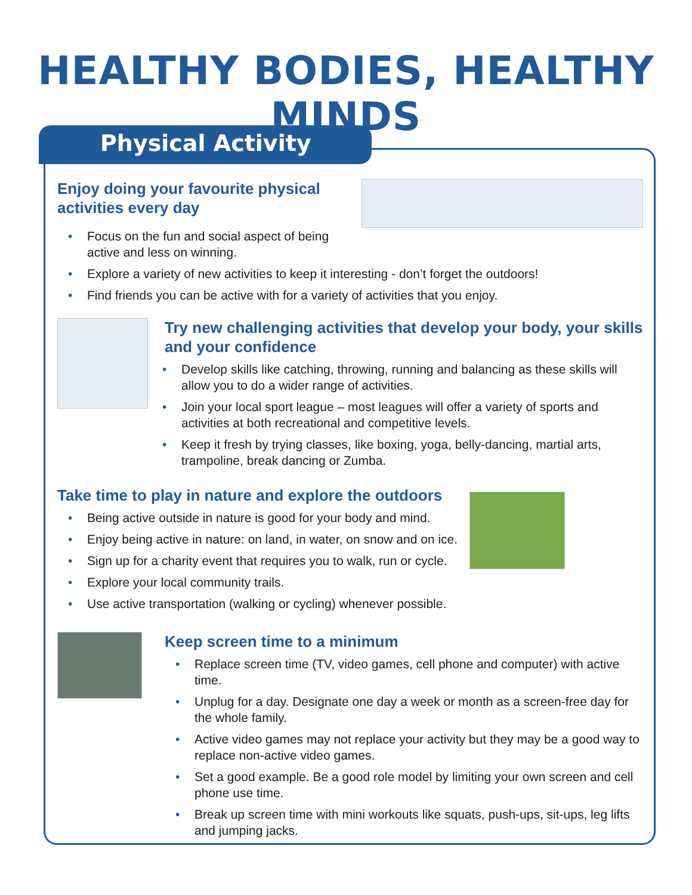HEALTHY BODIES, HEALTHY MINDS
Physical Activity
Enjoy doing your favourite physical activities every day
• Focus on the fun and social aspect of being
active and less on winning.
• Explore a variety of new activities to keep it interesting - don’t forget the outdoors!
• Find friends you can be active with for a variety of activities that you enjoy.
Try new challenging activities that develop your body, your skills and your confidence
• Develop skills like catching, throwing, running and balancing as these skills will allow you to do a wider range of activities.
• Join your local sport league – most leagues will offer a variety of sports and activities at both recreational and competitive levels.
• Keep it fresh by trying classes, like boxing, yoga, belly-dancing, martial arts, trampoline, break dancing or Zumba.
Take time to play in nature and explore the outdoors
• Being active outside in nature is good for your body and mind.
• Enjoy being active in nature: on land, in water, on snow and on ice.
• Sign up for a charity event that requires you to walk, run or cycle.
• Explore your local community trails.
• Use active transportation (walking or cycling) whenever possible.
Keep screen time to a minimum
• Replace screen time (TV, video games, cell phone and computer) with active time.
• Unplug for a day. Designate one day a week or month as a screen-free day for the whole family.
• Active video games may not replace your activity but they may be a good way to replace non-active video games.
• Set a good example. Be a good role model by limiting your own screen and cell phone use time.
• Break up screen time with mini workouts like squats, push-ups, sit-ups, leg lifts and jumping jacks.